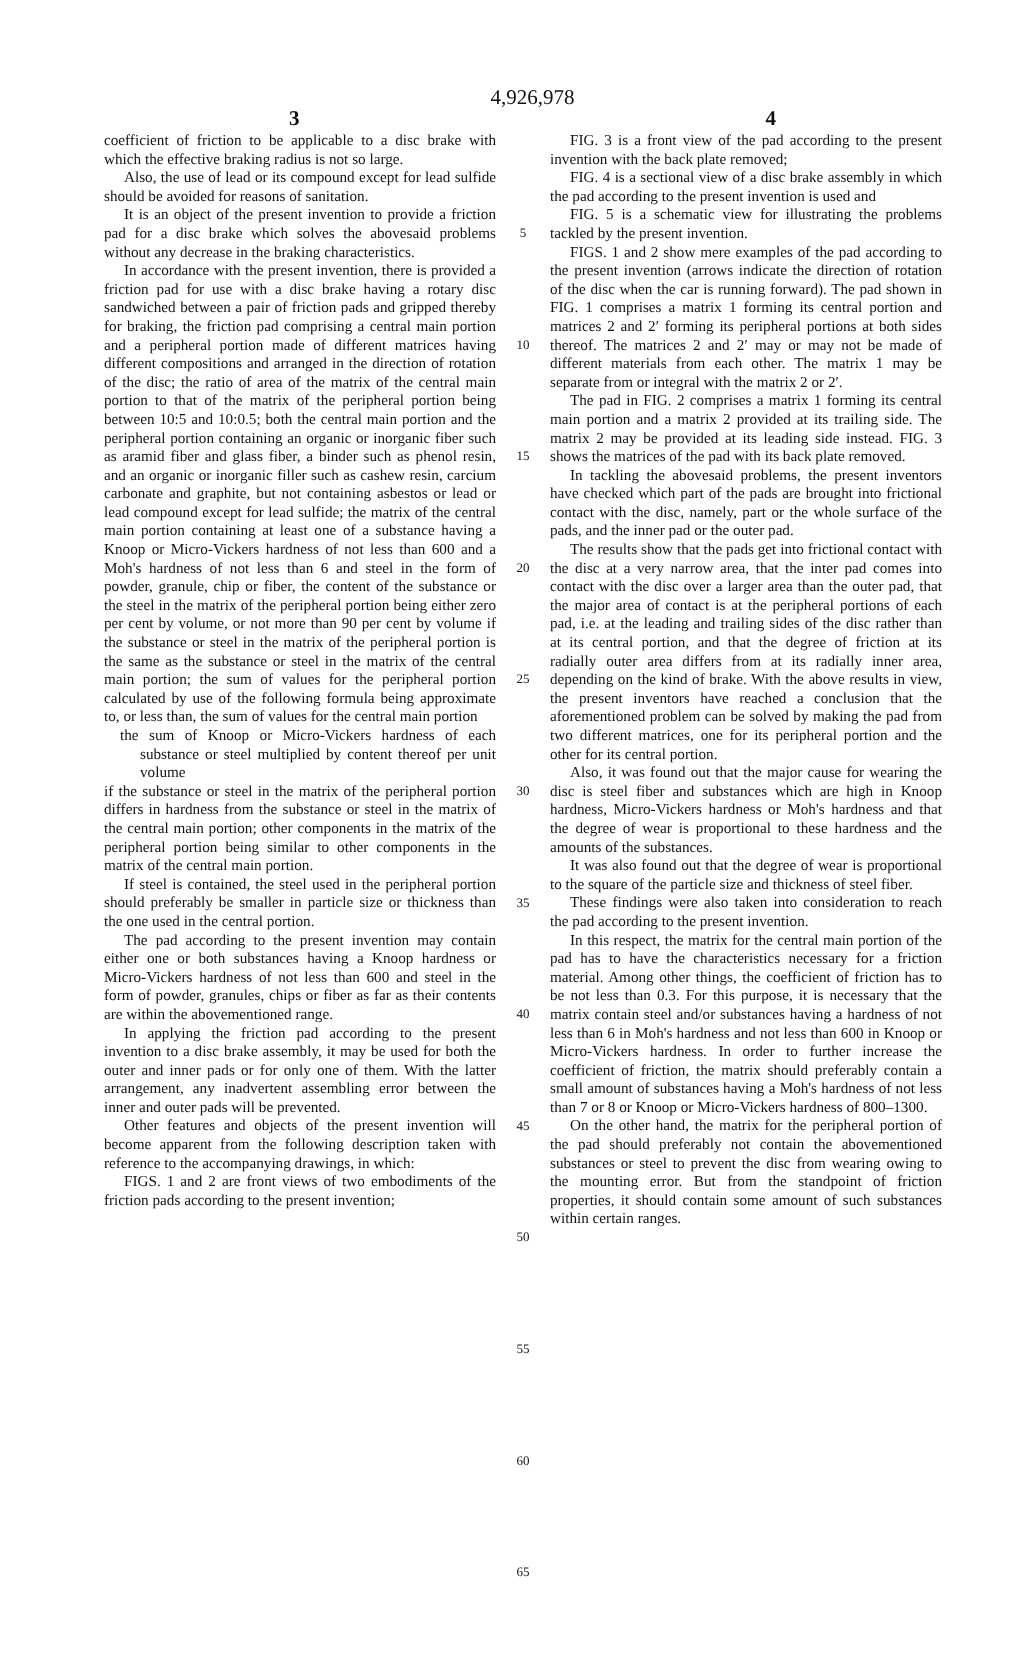4,926,978
3 4
coefficient of friction to be applicable to a disc brake with which the effective braking radius is not so large.
Also, the use of lead or its compound except for lead sulfide should be avoided for reasons of sanitation.
It is an object of the present invention to provide a friction pad for a disc brake which solves the abovesaid problems without any decrease in the braking characteristics.
In accordance with the present invention, there is provided a friction pad for use with a disc brake having a rotary disc sandwiched between a pair of friction pads and gripped thereby for braking, the friction pad comprising a central main portion and a peripheral portion made of different matrices having different compositions and arranged in the direction of rotation of the disc; the ratio of area of the matrix of the central main portion to that of the matrix of the peripheral portion being between 10:5 and 10:0.5; both the central main portion and the peripheral portion containing an organic or inorganic fiber such as aramid fiber and glass fiber, a binder such as phenol resin, and an organic or inorganic filler such as cashew resin, carcium carbonate and graphite, but not containing asbestos or lead or lead compound except for lead sulfide; the matrix of the central main portion containing at least one of a substance having a Knoop or Micro-Vickers hardness of not less than 600 and a Moh's hardness of not less than 6 and steel in the form of powder, granule, chip or fiber, the content of the substance or the steel in the matrix of the peripheral portion being either zero per cent by volume, or not more than 90 per cent by volume if the substance or steel in the matrix of the peripheral portion is the same as the substance or steel in the matrix of the central main portion; the sum of values for the peripheral portion calculated by use of the following formula being approximate to, or less than, the sum of values for the central main portion
the sum of Knoop or Micro-Vickers hardness of each substance or steel multiplied by content thereof per unit volume
if the substance or steel in the matrix of the peripheral portion differs in hardness from the substance or steel in the matrix of the central main portion; other components in the matrix of the peripheral portion being similar to other components in the matrix of the central main portion.
If steel is contained, the steel used in the peripheral portion should preferably be smaller in particle size or thickness than the one used in the central portion.
The pad according to the present invention may contain either one or both substances having a Knoop hardness or Micro-Vickers hardness of not less than 600 and steel in the form of powder, granules, chips or fiber as far as their contents are within the abovementioned range.
In applying the friction pad according to the present invention to a disc brake assembly, it may be used for both the outer and inner pads or for only one of them. With the latter arrangement, any inadvertent assembling error between the inner and outer pads will be prevented.
Other features and objects of the present invention will become apparent from the following description taken with reference to the accompanying drawings, in which:
FIGS. 1 and 2 are front views of two embodiments of the friction pads according to the present invention;
5
10
15
20
25
30
35
40
45
50
55
60
65
FIG. 3 is a front view of the pad according to the present invention with the back plate removed;
FIG. 4 is a sectional view of a disc brake assembly in which the pad according to the present invention is used and
FIG. 5 is a schematic view for illustrating the problems tackled by the present invention.
FIGS. 1 and 2 show mere examples of the pad according to the present invention (arrows indicate the direction of rotation of the disc when the car is running forward). The pad shown in FIG. 1 comprises a matrix 1 forming its central portion and matrices 2 and 2′ forming its peripheral portions at both sides thereof. The matrices 2 and 2′ may or may not be made of different materials from each other. The matrix 1 may be separate from or integral with the matrix 2 or 2′.
The pad in FIG. 2 comprises a matrix 1 forming its central main portion and a matrix 2 provided at its trailing side. The matrix 2 may be provided at its leading side instead. FIG. 3 shows the matrices of the pad with its back plate removed.
In tackling the abovesaid problems, the present inventors have checked which part of the pads are brought into frictional contact with the disc, namely, part or the whole surface of the pads, and the inner pad or the outer pad.
The results show that the pads get into frictional contact with the disc at a very narrow area, that the inter pad comes into contact with the disc over a larger area than the outer pad, that the major area of contact is at the peripheral portions of each pad, i.e. at the leading and trailing sides of the disc rather than at its central portion, and that the degree of friction at its radially outer area differs from at its radially inner area, depending on the kind of brake. With the above results in view, the present inventors have reached a conclusion that the aforementioned problem can be solved by making the pad from two different matrices, one for its peripheral portion and the other for its central portion.
Also, it was found out that the major cause for wearing the disc is steel fiber and substances which are high in Knoop hardness, Micro-Vickers hardness or Moh's hardness and that the degree of wear is proportional to these hardness and the amounts of the substances.
It was also found out that the degree of wear is proportional to the square of the particle size and thickness of steel fiber.
These findings were also taken into consideration to reach the pad according to the present invention.
In this respect, the matrix for the central main portion of the pad has to have the characteristics necessary for a friction material. Among other things, the coefficient of friction has to be not less than 0.3. For this purpose, it is necessary that the matrix contain steel and/or substances having a hardness of not less than 6 in Moh's hardness and not less than 600 in Knoop or Micro-Vickers hardness. In order to further increase the coefficient of friction, the matrix should preferably contain a small amount of substances having a Moh's hardness of not less than 7 or 8 or Knoop or Micro-Vickers hardness of 800–1300.
On the other hand, the matrix for the peripheral portion of the pad should preferably not contain the abovementioned substances or steel to prevent the disc from wearing owing to the mounting error. But from the standpoint of friction properties, it should contain some amount of such substances within certain ranges.